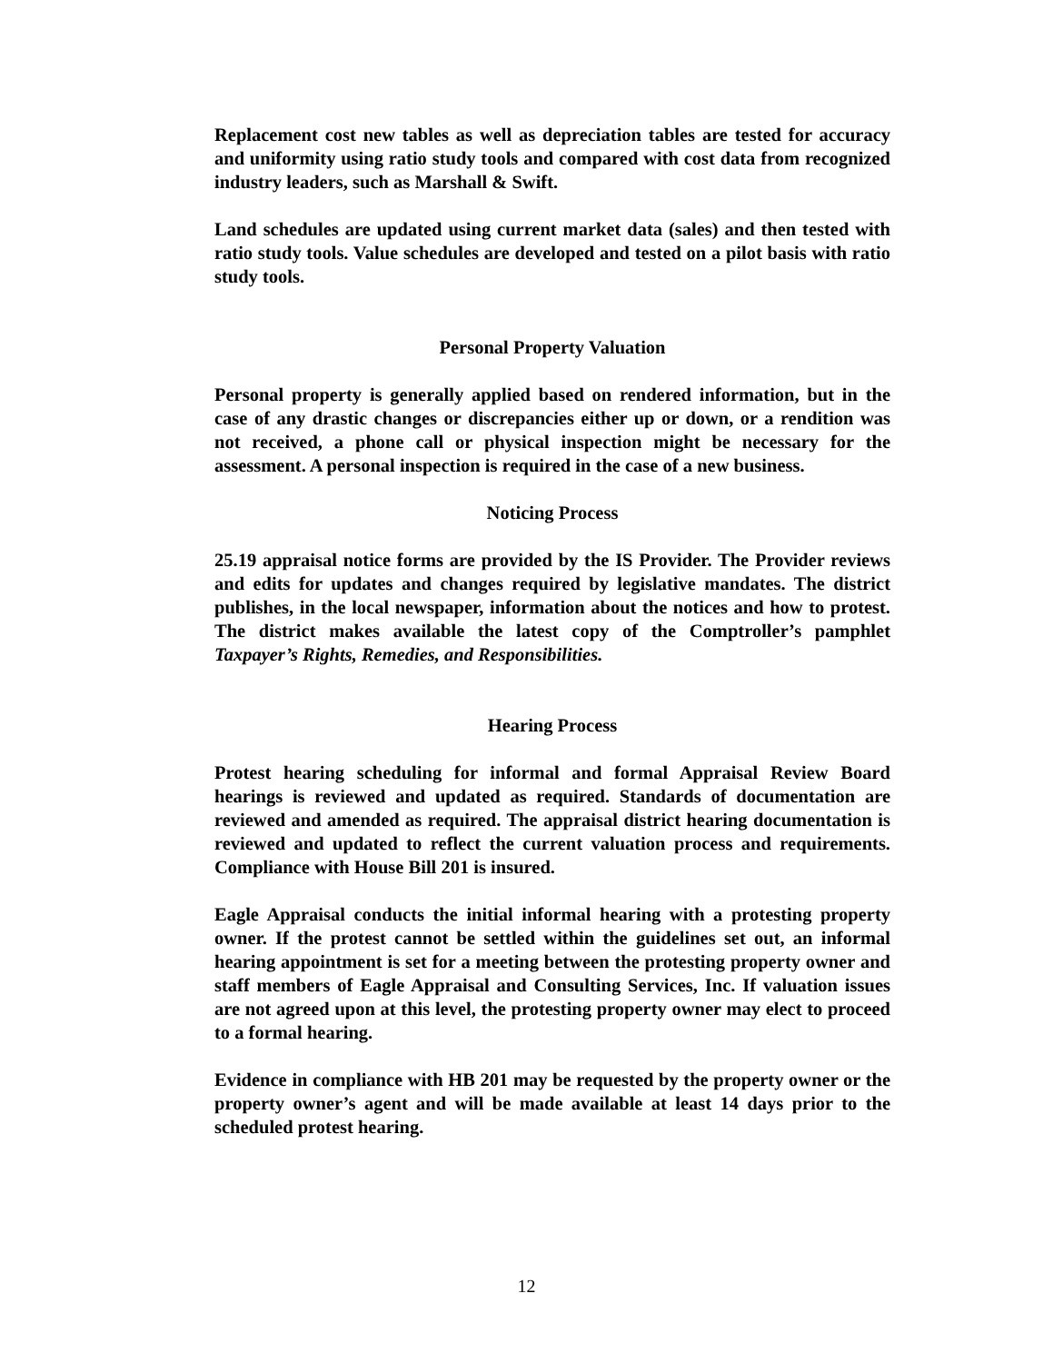Replacement cost new tables as well as depreciation tables are tested for accuracy and uniformity using ratio study tools and compared with cost data from recognized industry leaders, such as Marshall & Swift.
Land schedules are updated using current market data (sales) and then tested with ratio study tools. Value schedules are developed and tested on a pilot basis with ratio study tools.
Personal Property Valuation
Personal property is generally applied based on rendered information, but in the case of any drastic changes or discrepancies either up or down, or a rendition was not received, a phone call or physical inspection might be necessary for the assessment. A personal inspection is required in the case of a new business.
Noticing Process
25.19 appraisal notice forms are provided by the IS Provider. The Provider reviews and edits for updates and changes required by legislative mandates. The district publishes, in the local newspaper, information about the notices and how to protest. The district makes available the latest copy of the Comptroller’s pamphlet Taxpayer’s Rights, Remedies, and Responsibilities.
Hearing Process
Protest hearing scheduling for informal and formal Appraisal Review Board hearings is reviewed and updated as required. Standards of documentation are reviewed and amended as required. The appraisal district hearing documentation is reviewed and updated to reflect the current valuation process and requirements. Compliance with House Bill 201 is insured.
Eagle Appraisal conducts the initial informal hearing with a protesting property owner. If the protest cannot be settled within the guidelines set out, an informal hearing appointment is set for a meeting between the protesting property owner and staff members of Eagle Appraisal and Consulting Services, Inc. If valuation issues are not agreed upon at this level, the protesting property owner may elect to proceed to a formal hearing.
Evidence in compliance with HB 201 may be requested by the property owner or the property owner’s agent and will be made available at least 14 days prior to the scheduled protest hearing.
12